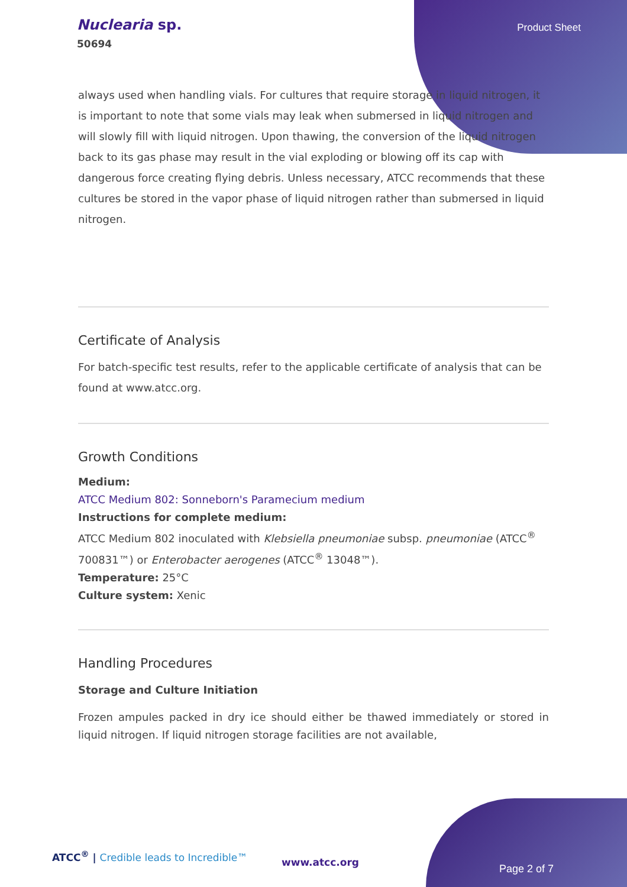Nuclearia sp.
50694
Product Sheet
always used when handling vials. For cultures that require storage in liquid nitrogen, it is important to note that some vials may leak when submersed in liquid nitrogen and will slowly fill with liquid nitrogen. Upon thawing, the conversion of the liquid nitrogen back to its gas phase may result in the vial exploding or blowing off its cap with dangerous force creating flying debris. Unless necessary, ATCC recommends that these cultures be stored in the vapor phase of liquid nitrogen rather than submersed in liquid nitrogen.
Certificate of Analysis
For batch-specific test results, refer to the applicable certificate of analysis that can be found at www.atcc.org.
Growth Conditions
Medium:
ATCC Medium 802: Sonneborn's Paramecium medium
Instructions for complete medium:
ATCC Medium 802 inoculated with Klebsiella pneumoniae subsp. pneumoniae (ATCC<sup>®</sup> 700831™) or Enterobacter aerogenes (ATCC<sup>®</sup> 13048™).
Temperature: 25°C
Culture system: Xenic
Handling Procedures
Storage and Culture Initiation
Frozen ampules packed in dry ice should either be thawed immediately or stored in liquid nitrogen. If liquid nitrogen storage facilities are not available,
ATCC<sup>®</sup> | Credible leads to Incredible™
www.atcc.org
Page 2 of 7